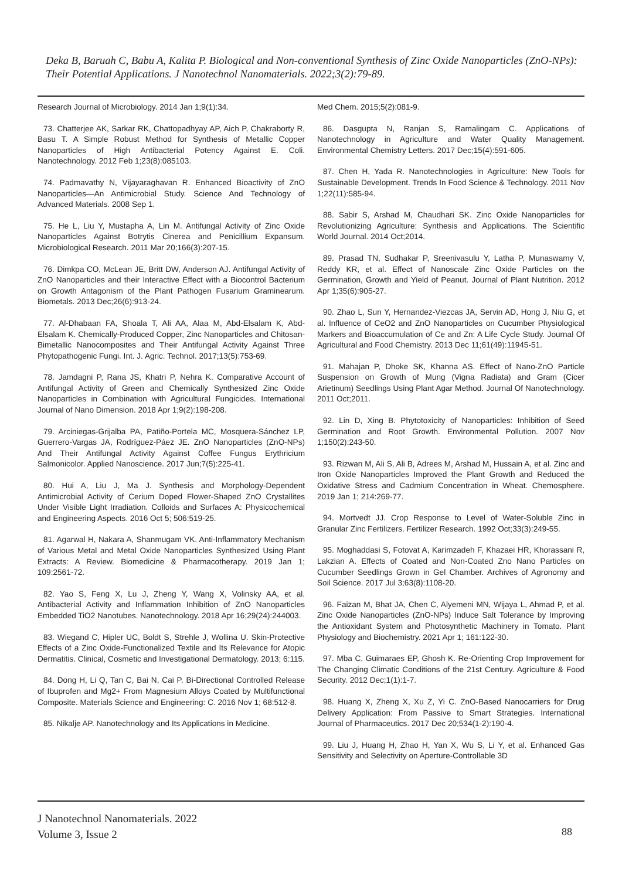Deka B, Baruah C, Babu A, Kalita P. Biological and Non-conventional Synthesis of Zinc Oxide Nanoparticles (ZnO-NPs): Their Potential Applications. J Nanotechnol Nanomaterials. 2022;3(2):79-89.
Research Journal of Microbiology. 2014 Jan 1;9(1):34.
73. Chatterjee AK, Sarkar RK, Chattopadhyay AP, Aich P, Chakraborty R, Basu T. A Simple Robust Method for Synthesis of Metallic Copper Nanoparticles of High Antibacterial Potency Against E. Coli. Nanotechnology. 2012 Feb 1;23(8):085103.
74. Padmavathy N, Vijayaraghavan R. Enhanced Bioactivity of ZnO Nanoparticles—An Antimicrobial Study. Science And Technology of Advanced Materials. 2008 Sep 1.
75. He L, Liu Y, Mustapha A, Lin M. Antifungal Activity of Zinc Oxide Nanoparticles Against Botrytis Cinerea and Penicillium Expansum. Microbiological Research. 2011 Mar 20;166(3):207-15.
76. Dimkpa CO, McLean JE, Britt DW, Anderson AJ. Antifungal Activity of ZnO Nanoparticles and their Interactive Effect with a Biocontrol Bacterium on Growth Antagonism of the Plant Pathogen Fusarium Graminearum. Biometals. 2013 Dec;26(6):913-24.
77. Al-Dhabaan FA, Shoala T, Ali AA, Alaa M, Abd-Elsalam K, Abd-Elsalam K. Chemically-Produced Copper, Zinc Nanoparticles and Chitosan-Bimetallic Nanocomposites and Their Antifungal Activity Against Three Phytopathogenic Fungi. Int. J. Agric. Technol. 2017;13(5):753-69.
78. Jamdagni P, Rana JS, Khatri P, Nehra K. Comparative Account of Antifungal Activity of Green and Chemically Synthesized Zinc Oxide Nanoparticles in Combination with Agricultural Fungicides. International Journal of Nano Dimension. 2018 Apr 1;9(2):198-208.
79. Arciniegas-Grijalba PA, Patiño-Portela MC, Mosquera-Sánchez LP, Guerrero-Vargas JA, Rodríguez-Páez JE. ZnO Nanoparticles (ZnO-NPs) And Their Antifungal Activity Against Coffee Fungus Erythricium Salmonicolor. Applied Nanoscience. 2017 Jun;7(5):225-41.
80. Hui A, Liu J, Ma J. Synthesis and Morphology-Dependent Antimicrobial Activity of Cerium Doped Flower-Shaped ZnO Crystallites Under Visible Light Irradiation. Colloids and Surfaces A: Physicochemical and Engineering Aspects. 2016 Oct 5; 506:519-25.
81. Agarwal H, Nakara A, Shanmugam VK. Anti-Inflammatory Mechanism of Various Metal and Metal Oxide Nanoparticles Synthesized Using Plant Extracts: A Review. Biomedicine & Pharmacotherapy. 2019 Jan 1; 109:2561-72.
82. Yao S, Feng X, Lu J, Zheng Y, Wang X, Volinsky AA, et al. Antibacterial Activity and Inflammation Inhibition of ZnO Nanoparticles Embedded TiO2 Nanotubes. Nanotechnology. 2018 Apr 16;29(24):244003.
83. Wiegand C, Hipler UC, Boldt S, Strehle J, Wollina U. Skin-Protective Effects of a Zinc Oxide-Functionalized Textile and Its Relevance for Atopic Dermatitis. Clinical, Cosmetic and Investigational Dermatology. 2013; 6:115.
84. Dong H, Li Q, Tan C, Bai N, Cai P. Bi-Directional Controlled Release of Ibuprofen and Mg2+ From Magnesium Alloys Coated by Multifunctional Composite. Materials Science and Engineering: C. 2016 Nov 1; 68:512-8.
85. Nikalje AP. Nanotechnology and Its Applications in Medicine.
Med Chem. 2015;5(2):081-9.
86. Dasgupta N, Ranjan S, Ramalingam C. Applications of Nanotechnology in Agriculture and Water Quality Management. Environmental Chemistry Letters. 2017 Dec;15(4):591-605.
87. Chen H, Yada R. Nanotechnologies in Agriculture: New Tools for Sustainable Development. Trends In Food Science & Technology. 2011 Nov 1;22(11):585-94.
88. Sabir S, Arshad M, Chaudhari SK. Zinc Oxide Nanoparticles for Revolutionizing Agriculture: Synthesis and Applications. The Scientific World Journal. 2014 Oct;2014.
89. Prasad TN, Sudhakar P, Sreenivasulu Y, Latha P, Munaswamy V, Reddy KR, et al. Effect of Nanoscale Zinc Oxide Particles on the Germination, Growth and Yield of Peanut. Journal of Plant Nutrition. 2012 Apr 1;35(6):905-27.
90. Zhao L, Sun Y, Hernandez-Viezcas JA, Servin AD, Hong J, Niu G, et al. Influence of CeO2 and ZnO Nanoparticles on Cucumber Physiological Markers and Bioaccumulation of Ce and Zn: A Life Cycle Study. Journal Of Agricultural and Food Chemistry. 2013 Dec 11;61(49):11945-51.
91. Mahajan P, Dhoke SK, Khanna AS. Effect of Nano-ZnO Particle Suspension on Growth of Mung (Vigna Radiata) and Gram (Cicer Arietinum) Seedlings Using Plant Agar Method. Journal Of Nanotechnology. 2011 Oct;2011.
92. Lin D, Xing B. Phytotoxicity of Nanoparticles: Inhibition of Seed Germination and Root Growth. Environmental Pollution. 2007 Nov 1;150(2):243-50.
93. Rizwan M, Ali S, Ali B, Adrees M, Arshad M, Hussain A, et al. Zinc and Iron Oxide Nanoparticles Improved the Plant Growth and Reduced the Oxidative Stress and Cadmium Concentration in Wheat. Chemosphere. 2019 Jan 1; 214:269-77.
94. Mortvedt JJ. Crop Response to Level of Water-Soluble Zinc in Granular Zinc Fertilizers. Fertilizer Research. 1992 Oct;33(3):249-55.
95. Moghaddasi S, Fotovat A, Karimzadeh F, Khazaei HR, Khorassani R, Lakzian A. Effects of Coated and Non-Coated Zno Nano Particles on Cucumber Seedlings Grown in Gel Chamber. Archives of Agronomy and Soil Science. 2017 Jul 3;63(8):1108-20.
96. Faizan M, Bhat JA, Chen C, Alyemeni MN, Wijaya L, Ahmad P, et al. Zinc Oxide Nanoparticles (ZnO-NPs) Induce Salt Tolerance by Improving the Antioxidant System and Photosynthetic Machinery in Tomato. Plant Physiology and Biochemistry. 2021 Apr 1; 161:122-30.
97. Mba C, Guimaraes EP, Ghosh K. Re-Orienting Crop Improvement for The Changing Climatic Conditions of the 21st Century. Agriculture & Food Security. 2012 Dec;1(1):1-7.
98. Huang X, Zheng X, Xu Z, Yi C. ZnO-Based Nanocarriers for Drug Delivery Application: From Passive to Smart Strategies. International Journal of Pharmaceutics. 2017 Dec 20;534(1-2):190-4.
99. Liu J, Huang H, Zhao H, Yan X, Wu S, Li Y, et al. Enhanced Gas Sensitivity and Selectivity on Aperture-Controllable 3D
J Nanotechnol Nanomaterials. 2022
Volume 3, Issue 2
88